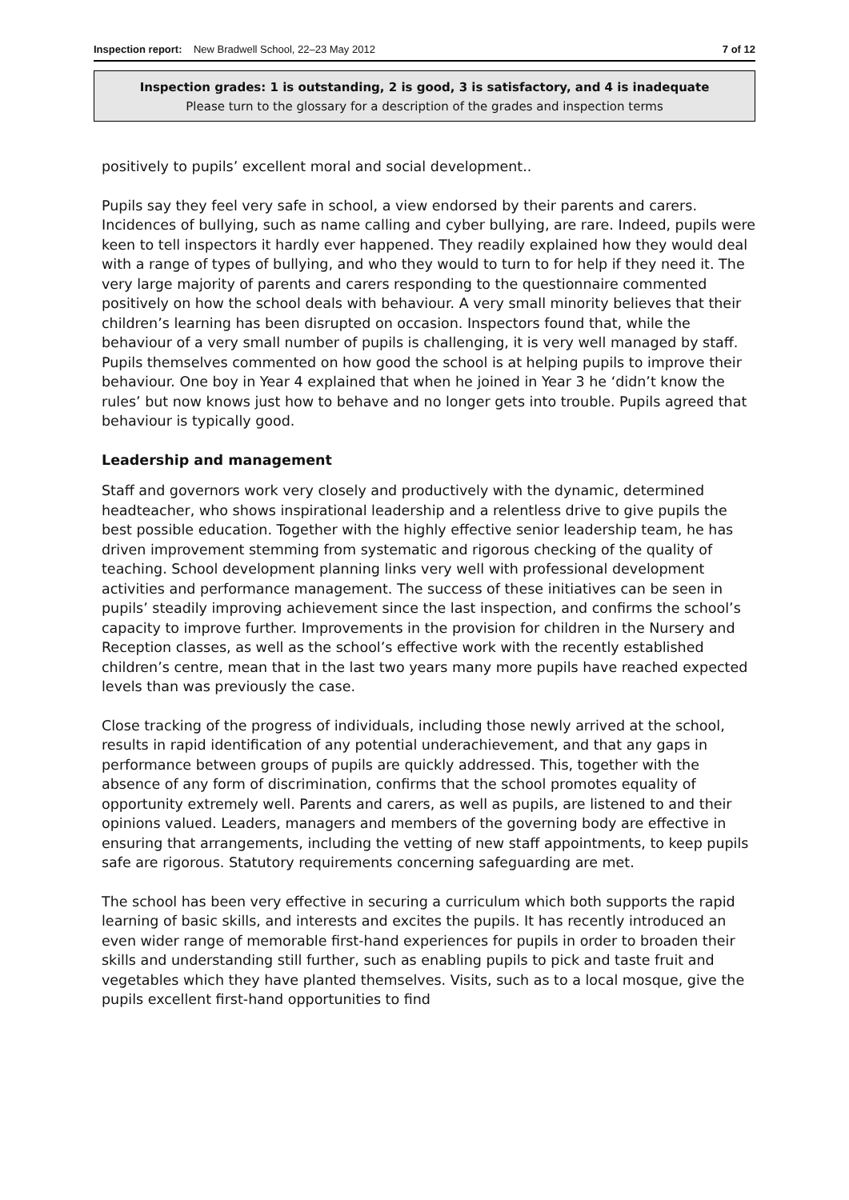Inspection report: New Bradwell School, 22–23 May 2012 7 of 12
Inspection grades: 1 is outstanding, 2 is good, 3 is satisfactory, and 4 is inadequate
Please turn to the glossary for a description of the grades and inspection terms
positively to pupils’ excellent moral and social development..
Pupils say they feel very safe in school, a view endorsed by their parents and carers. Incidences of bullying, such as name calling and cyber bullying, are rare. Indeed, pupils were keen to tell inspectors it hardly ever happened. They readily explained how they would deal with a range of types of bullying, and who they would to turn to for help if they need it. The very large majority of parents and carers responding to the questionnaire commented positively on how the school deals with behaviour. A very small minority believes that their children’s learning has been disrupted on occasion. Inspectors found that, while the behaviour of a very small number of pupils is challenging, it is very well managed by staff. Pupils themselves commented on how good the school is at helping pupils to improve their behaviour. One boy in Year 4 explained that when he joined in Year 3 he ‘didn’t know the rules’ but now knows just how to behave and no longer gets into trouble. Pupils agreed that behaviour is typically good.
Leadership and management
Staff and governors work very closely and productively with the dynamic, determined headteacher, who shows inspirational leadership and a relentless drive to give pupils the best possible education. Together with the highly effective senior leadership team, he has driven improvement stemming from systematic and rigorous checking of the quality of teaching. School development planning links very well with professional development activities and performance management. The success of these initiatives can be seen in pupils’ steadily improving achievement since the last inspection, and confirms the school’s capacity to improve further. Improvements in the provision for children in the Nursery and Reception classes, as well as the school’s effective work with the recently established children’s centre, mean that in the last two years many more pupils have reached expected levels than was previously the case.
Close tracking of the progress of individuals, including those newly arrived at the school, results in rapid identification of any potential underachievement, and that any gaps in performance between groups of pupils are quickly addressed. This, together with the absence of any form of discrimination, confirms that the school promotes equality of opportunity extremely well. Parents and carers, as well as pupils, are listened to and their opinions valued. Leaders, managers and members of the governing body are effective in ensuring that arrangements, including the vetting of new staff appointments, to keep pupils safe are rigorous. Statutory requirements concerning safeguarding are met.
The school has been very effective in securing a curriculum which both supports the rapid learning of basic skills, and interests and excites the pupils. It has recently introduced an even wider range of memorable first-hand experiences for pupils in order to broaden their skills and understanding still further, such as enabling pupils to pick and taste fruit and vegetables which they have planted themselves. Visits, such as to a local mosque, give the pupils excellent first-hand opportunities to find